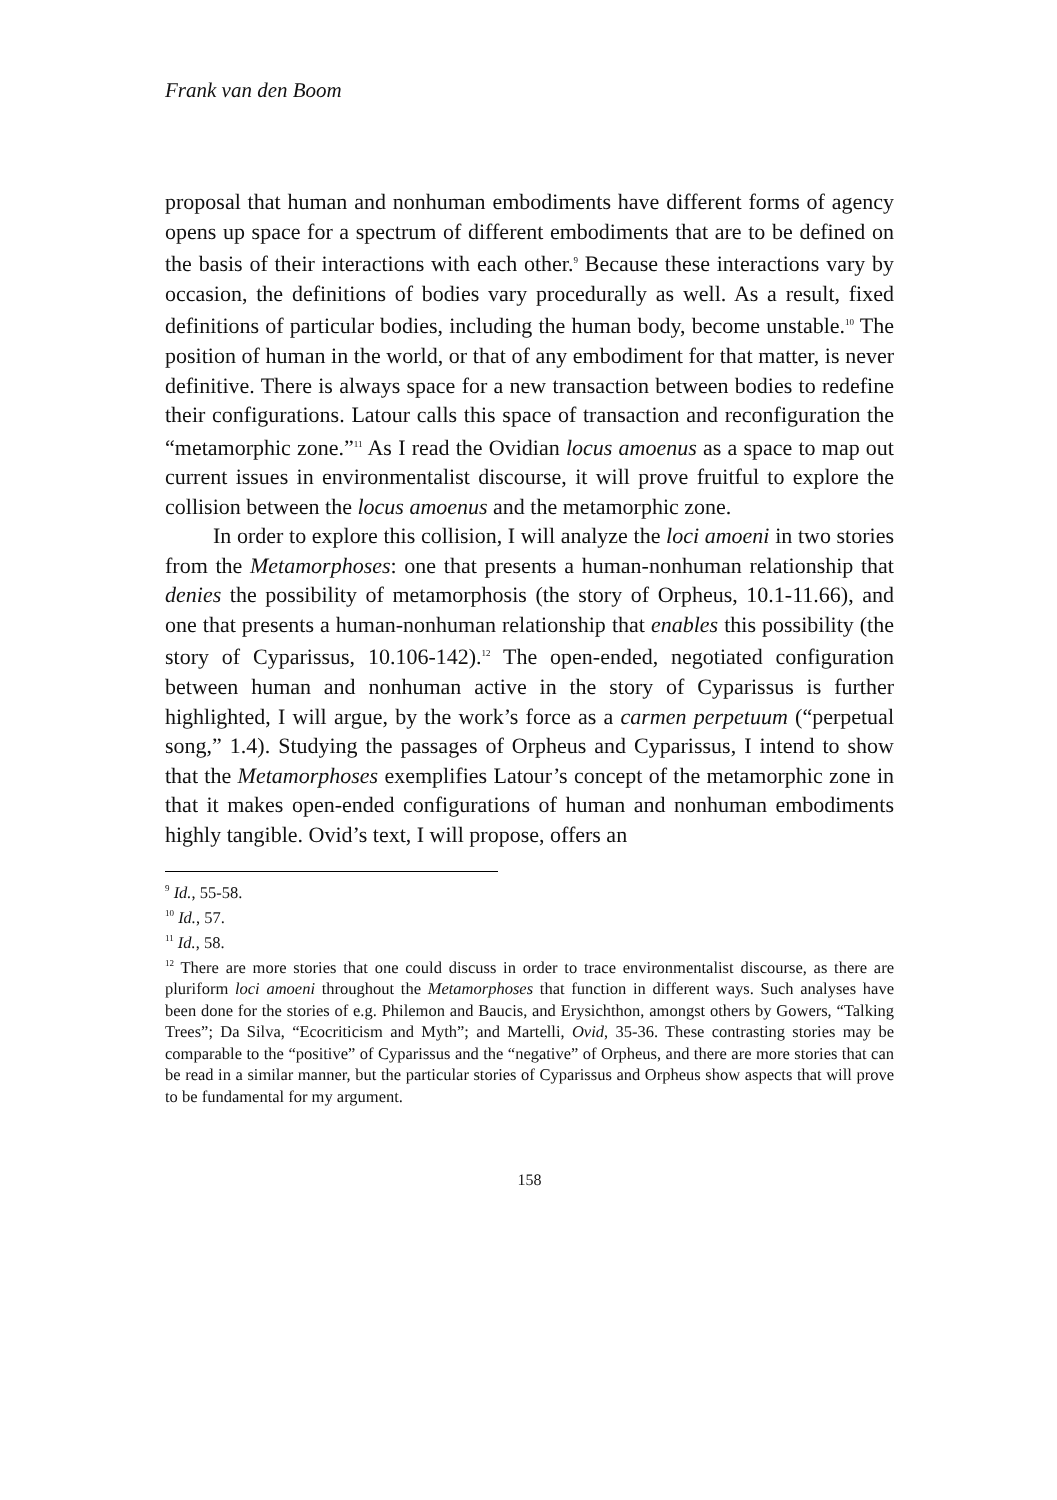Frank van den Boom
proposal that human and nonhuman embodiments have different forms of agency opens up space for a spectrum of different embodiments that are to be defined on the basis of their interactions with each other.<sup>9</sup> Because these interactions vary by occasion, the definitions of bodies vary procedurally as well. As a result, fixed definitions of particular bodies, including the human body, become unstable.<sup>10</sup> The position of human in the world, or that of any embodiment for that matter, is never definitive. There is always space for a new transaction between bodies to redefine their configurations. Latour calls this space of transaction and reconfiguration the “metamorphic zone.”<sup>11</sup> As I read the Ovidian locus amoenus as a space to map out current issues in environmentalist discourse, it will prove fruitful to explore the collision between the locus amoenus and the metamorphic zone.
In order to explore this collision, I will analyze the loci amoeni in two stories from the Metamorphoses: one that presents a human-nonhuman relationship that denies the possibility of metamorphosis (the story of Orpheus, 10.1-11.66), and one that presents a human-nonhuman relationship that enables this possibility (the story of Cyparissus, 10.106-142).<sup>12</sup> The open-ended, negotiated configuration between human and nonhuman active in the story of Cyparissus is further highlighted, I will argue, by the work’s force as a carmen perpetuum (“perpetual song,” 1.4). Studying the passages of Orpheus and Cyparissus, I intend to show that the Metamorphoses exemplifies Latour’s concept of the metamorphic zone in that it makes open-ended configurations of human and nonhuman embodiments highly tangible. Ovid’s text, I will propose, offers an
<sup>9</sup> Id., 55-58.
<sup>10</sup> Id., 57.
<sup>11</sup> Id., 58.
<sup>12</sup> There are more stories that one could discuss in order to trace environmentalist discourse, as there are pluriform loci amoeni throughout the Metamorphoses that function in different ways. Such analyses have been done for the stories of e.g. Philemon and Baucis, and Erysichthon, amongst others by Gowers, “Talking Trees”; Da Silva, “Ecocriticism and Myth”; and Martelli, Ovid, 35-36. These contrasting stories may be comparable to the “positive” of Cyparissus and the “negative” of Orpheus, and there are more stories that can be read in a similar manner, but the particular stories of Cyparissus and Orpheus show aspects that will prove to be fundamental for my argument.
158